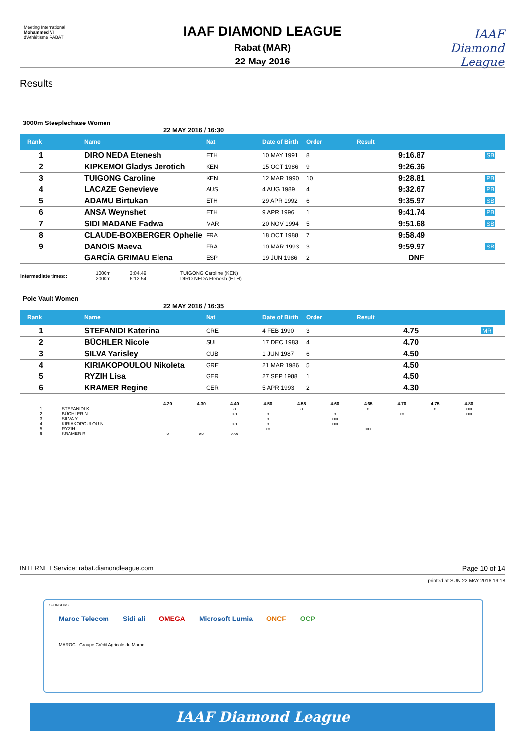Meeting International
Mohammed VI
d'Athlétisme RABAT
IAAF
Diamond
League
IAAF DIAMOND LEAGUE
Rabat (MAR)
22 May 2016
Results
3000m Steeplechase Women
22 MAY 2016 / 16:30
| Rank | Name | Nat | Date of Birth | Order | Result | |
| --- | --- | --- | --- | --- | --- | --- |
| 1 | DIRO NEDA Etenesh | ETH | 10 MAY 1991 | 8 | 9:16.87 | SB |
| 2 | KIPKEMOI Gladys Jerotich | KEN | 15 OCT 1986 | 9 | 9:26.36 | |
| 3 | TUIGONG Caroline | KEN | 12 MAR 1990 | 10 | 9:28.81 | PB |
| 4 | LACAZE Genevieve | AUS | 4 AUG 1989 | 4 | 9:32.67 | PB |
| 5 | ADAMU Birtukan | ETH | 29 APR 1992 | 6 | 9:35.97 | SB |
| 6 | ANSA Weynshet | ETH | 9 APR 1996 | 1 | 9:41.74 | PB |
| 7 | SIDI MADANE Fadwa | MAR | 20 NOV 1994 | 5 | 9:51.68 | SB |
| 8 | CLAUDE-BOXBERGER Ophelie | FRA | 18 OCT 1988 | 7 | 9:58.49 | |
| 9 | DANOIS Maeva | FRA | 10 MAR 1993 | 3 | 9:59.97 | SB |
| | GARCÍA GRIMAU Elena | ESP | 19 JUN 1986 | 2 | DNF | |
| Intermediate times:: | 1000m 2000m | 3:04.49 6:12.54 | TUIGONG Caroline (KEN) DIRO NEDA Etenesh (ETH) |
Pole Vault Women
22 MAY 2016 / 16:35
| Rank | Name | Nat | Date of Birth | Order | Result | |
| --- | --- | --- | --- | --- | --- | --- |
| 1 | STEFANIDI Katerina | GRE | 4 FEB 1990 | 3 | 4.75 | MR |
| 2 | BÜCHLER Nicole | SUI | 17 DEC 1983 | 4 | 4.70 | |
| 3 | SILVA Yarisley | CUB | 1 JUN 1987 | 6 | 4.50 | |
| 4 | KIRIAKOPOULOU Nikoleta | GRE | 21 MAR 1986 | 5 | 4.50 | |
| 5 | RYZIH Lisa | GER | 27 SEP 1988 | 1 | 4.50 | |
| 6 | KRAMER Regine | GER | 5 APR 1993 | 2 | 4.30 | |
| | | 4.20 | 4.30 | 4.40 | 4.50 | 4.55 | 4.60 | 4.65 | 4.70 | 4.75 | 4.80 |
| --- | --- | --- | --- | --- | --- | --- | --- | --- | --- | --- | --- |
| 1 | STEFANIDI K | - | - | o | - | o | - | o | - | o | xxx |
| 2 | BÜCHLER N | - | - | xo | o | - | o | - | xo | - | xxx |
| 3 | SILVA Y | - | - | - | o | - | xxx | | | | |
| 4 | KIRIAKOPOULOU N | - | - | xo | o | - | xxx | | | | |
| 5 | RYZIH L | - | - | - | xo | - | - | xxx | | | |
| 6 | KRAMER R | o | xo | xxx | | | | | | | |
INTERNET Service: rabat.diamondleague.com Page 10 of 14
printed at SUN 22 MAY 2016 19:18
SPONSORS
Maroc Telecom Sidi ali OMEGA Microsoft Lumia ONCF OCP
MAROC Groupe Crédit Agricole du Maroc
IAAF Diamond League